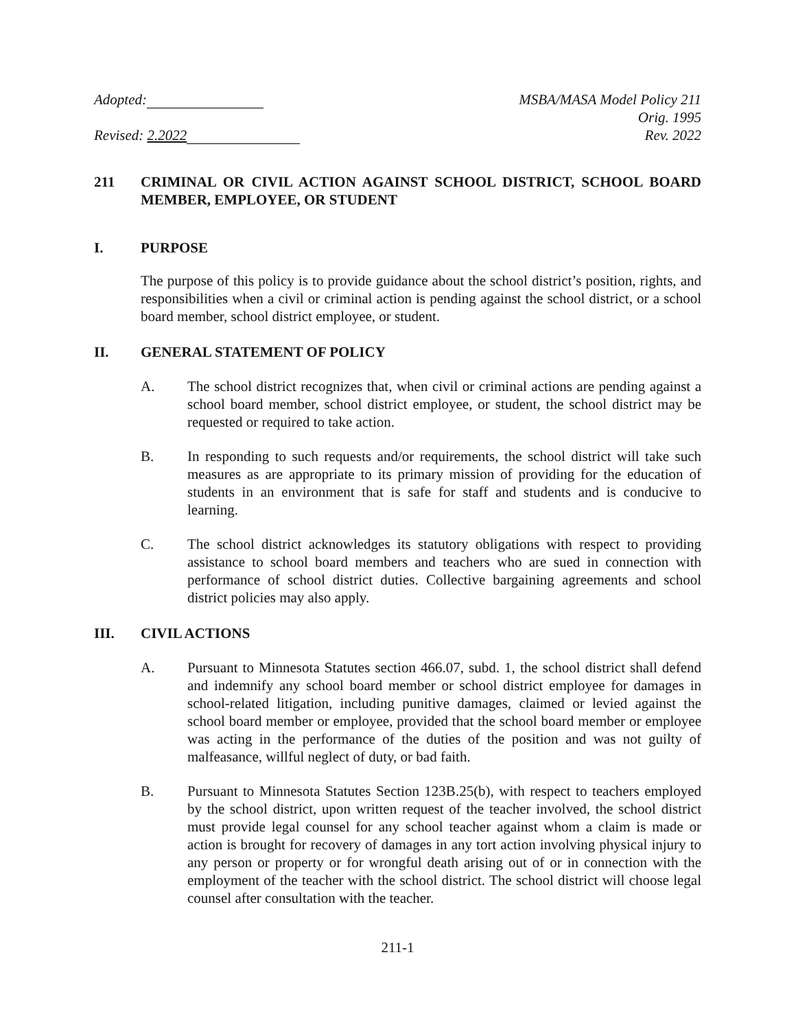Adopted:
Revised: 2.2022
MSBA/MASA Model Policy 211
Orig. 1995
Rev. 2022
211 CRIMINAL OR CIVIL ACTION AGAINST SCHOOL DISTRICT, SCHOOL BOARD MEMBER, EMPLOYEE, OR STUDENT
I. PURPOSE
The purpose of this policy is to provide guidance about the school district’s position, rights, and responsibilities when a civil or criminal action is pending against the school district, or a school board member, school district employee, or student.
II. GENERAL STATEMENT OF POLICY
A. The school district recognizes that, when civil or criminal actions are pending against a school board member, school district employee, or student, the school district may be requested or required to take action.
B. In responding to such requests and/or requirements, the school district will take such measures as are appropriate to its primary mission of providing for the education of students in an environment that is safe for staff and students and is conducive to learning.
C. The school district acknowledges its statutory obligations with respect to providing assistance to school board members and teachers who are sued in connection with performance of school district duties. Collective bargaining agreements and school district policies may also apply.
III. CIVIL ACTIONS
A. Pursuant to Minnesota Statutes section 466.07, subd. 1, the school district shall defend and indemnify any school board member or school district employee for damages in school-related litigation, including punitive damages, claimed or levied against the school board member or employee, provided that the school board member or employee was acting in the performance of the duties of the position and was not guilty of malfeasance, willful neglect of duty, or bad faith.
B. Pursuant to Minnesota Statutes Section 123B.25(b), with respect to teachers employed by the school district, upon written request of the teacher involved, the school district must provide legal counsel for any school teacher against whom a claim is made or action is brought for recovery of damages in any tort action involving physical injury to any person or property or for wrongful death arising out of or in connection with the employment of the teacher with the school district. The school district will choose legal counsel after consultation with the teacher.
211-1